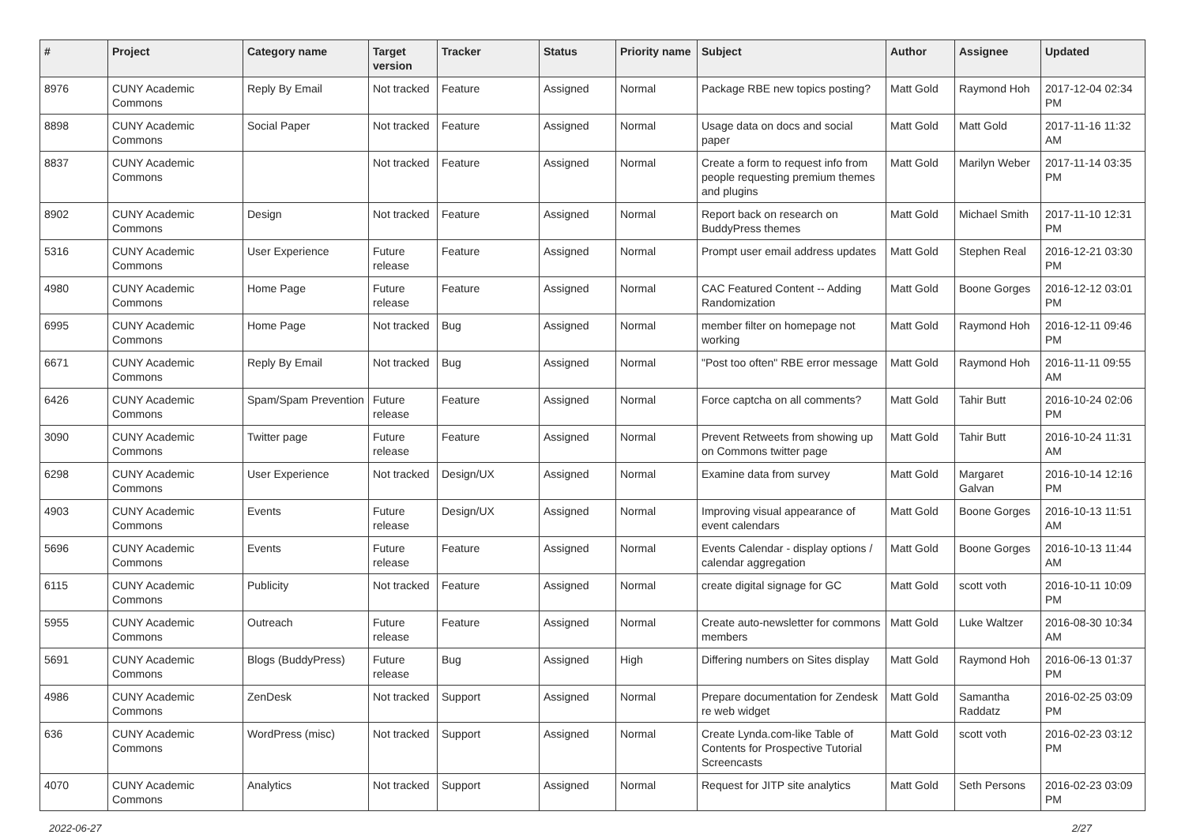| # | Project | Category name | Target version | Tracker | Status | Priority name | Subject | Author | Assignee | Updated |
| --- | --- | --- | --- | --- | --- | --- | --- | --- | --- | --- |
| 8976 | CUNY Academic Commons | Reply By Email | Not tracked | Feature | Assigned | Normal | Package RBE new topics posting? | Matt Gold | Raymond Hoh | 2017-12-04 02:34 PM |
| 8898 | CUNY Academic Commons | Social Paper | Not tracked | Feature | Assigned | Normal | Usage data on docs and social paper | Matt Gold | Matt Gold | 2017-11-16 11:32 AM |
| 8837 | CUNY Academic Commons | | Not tracked | Feature | Assigned | Normal | Create a form to request info from people requesting premium themes and plugins | Matt Gold | Marilyn Weber | 2017-11-14 03:35 PM |
| 8902 | CUNY Academic Commons | Design | Not tracked | Feature | Assigned | Normal | Report back on research on BuddyPress themes | Matt Gold | Michael Smith | 2017-11-10 12:31 PM |
| 5316 | CUNY Academic Commons | User Experience | Future release | Feature | Assigned | Normal | Prompt user email address updates | Matt Gold | Stephen Real | 2016-12-21 03:30 PM |
| 4980 | CUNY Academic Commons | Home Page | Future release | Feature | Assigned | Normal | CAC Featured Content -- Adding Randomization | Matt Gold | Boone Gorges | 2016-12-12 03:01 PM |
| 6995 | CUNY Academic Commons | Home Page | Not tracked | Bug | Assigned | Normal | member filter on homepage not working | Matt Gold | Raymond Hoh | 2016-12-11 09:46 PM |
| 6671 | CUNY Academic Commons | Reply By Email | Not tracked | Bug | Assigned | Normal | "Post too often" RBE error message | Matt Gold | Raymond Hoh | 2016-11-11 09:55 AM |
| 6426 | CUNY Academic Commons | Spam/Spam Prevention | Future release | Feature | Assigned | Normal | Force captcha on all comments? | Matt Gold | Tahir Butt | 2016-10-24 02:06 PM |
| 3090 | CUNY Academic Commons | Twitter page | Future release | Feature | Assigned | Normal | Prevent Retweets from showing up on Commons twitter page | Matt Gold | Tahir Butt | 2016-10-24 11:31 AM |
| 6298 | CUNY Academic Commons | User Experience | Not tracked | Design/UX | Assigned | Normal | Examine data from survey | Matt Gold | Margaret Galvan | 2016-10-14 12:16 PM |
| 4903 | CUNY Academic Commons | Events | Future release | Design/UX | Assigned | Normal | Improving visual appearance of event calendars | Matt Gold | Boone Gorges | 2016-10-13 11:51 AM |
| 5696 | CUNY Academic Commons | Events | Future release | Feature | Assigned | Normal | Events Calendar - display options / calendar aggregation | Matt Gold | Boone Gorges | 2016-10-13 11:44 AM |
| 6115 | CUNY Academic Commons | Publicity | Not tracked | Feature | Assigned | Normal | create digital signage for GC | Matt Gold | scott voth | 2016-10-11 10:09 PM |
| 5955 | CUNY Academic Commons | Outreach | Future release | Feature | Assigned | Normal | Create auto-newsletter for commons members | Matt Gold | Luke Waltzer | 2016-08-30 10:34 AM |
| 5691 | CUNY Academic Commons | Blogs (BuddyPress) | Future release | Bug | Assigned | High | Differing numbers on Sites display | Matt Gold | Raymond Hoh | 2016-06-13 01:37 PM |
| 4986 | CUNY Academic Commons | ZenDesk | Not tracked | Support | Assigned | Normal | Prepare documentation for Zendesk re web widget | Matt Gold | Samantha Raddatz | 2016-02-25 03:09 PM |
| 636 | CUNY Academic Commons | WordPress (misc) | Not tracked | Support | Assigned | Normal | Create Lynda.com-like Table of Contents for Prospective Tutorial Screencasts | Matt Gold | scott voth | 2016-02-23 03:12 PM |
| 4070 | CUNY Academic Commons | Analytics | Not tracked | Support | Assigned | Normal | Request for JITP site analytics | Matt Gold | Seth Persons | 2016-02-23 03:09 PM |
2022-06-27 2/27